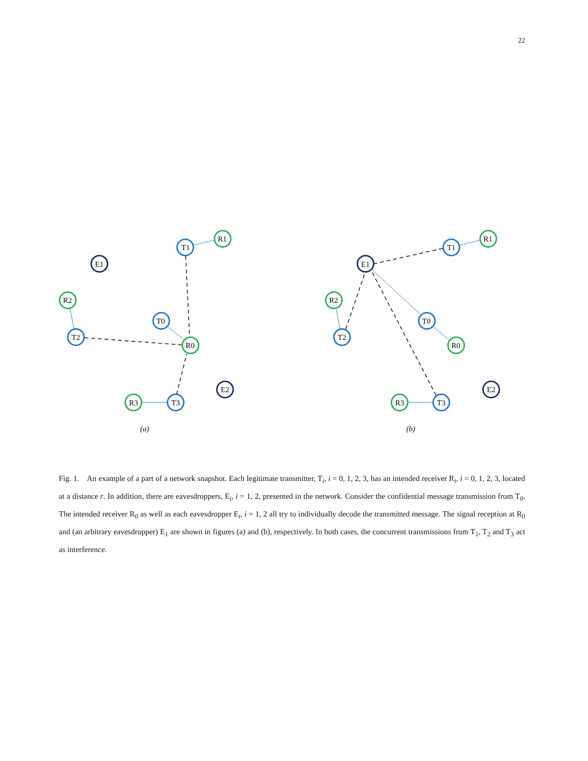22
T1
R1
E1
R2
T0
T2
R0
R3
T3
E2
(a)
T1
R1
E1
R2
T0
T2
R0
R3
T3
E2
(b)
Fig. 1. An example of a part of a network snapshot. Each legitimate transmitter, T<sub>i</sub>, i = 0, 1, 2, 3, has an intended receiver R<sub>i</sub>, i = 0, 1, 2, 3, located at a distance r. In addition, there are eavesdroppers, E<sub>i</sub>, i = 1, 2, presented in the network. Consider the confidential message transmission from T<sub>0</sub>. The intended receiver R<sub>0</sub> as well as each eavesdropper E<sub>i</sub>, i = 1, 2 all try to individually decode the transmitted message. The signal reception at R<sub>0</sub> and (an arbitrary eavesdropper) E<sub>1</sub> are shown in figures (a) and (b), respectively. In both cases, the concurrent transmissions from T<sub>1</sub>, T<sub>2</sub> and T<sub>3</sub> act as interference.